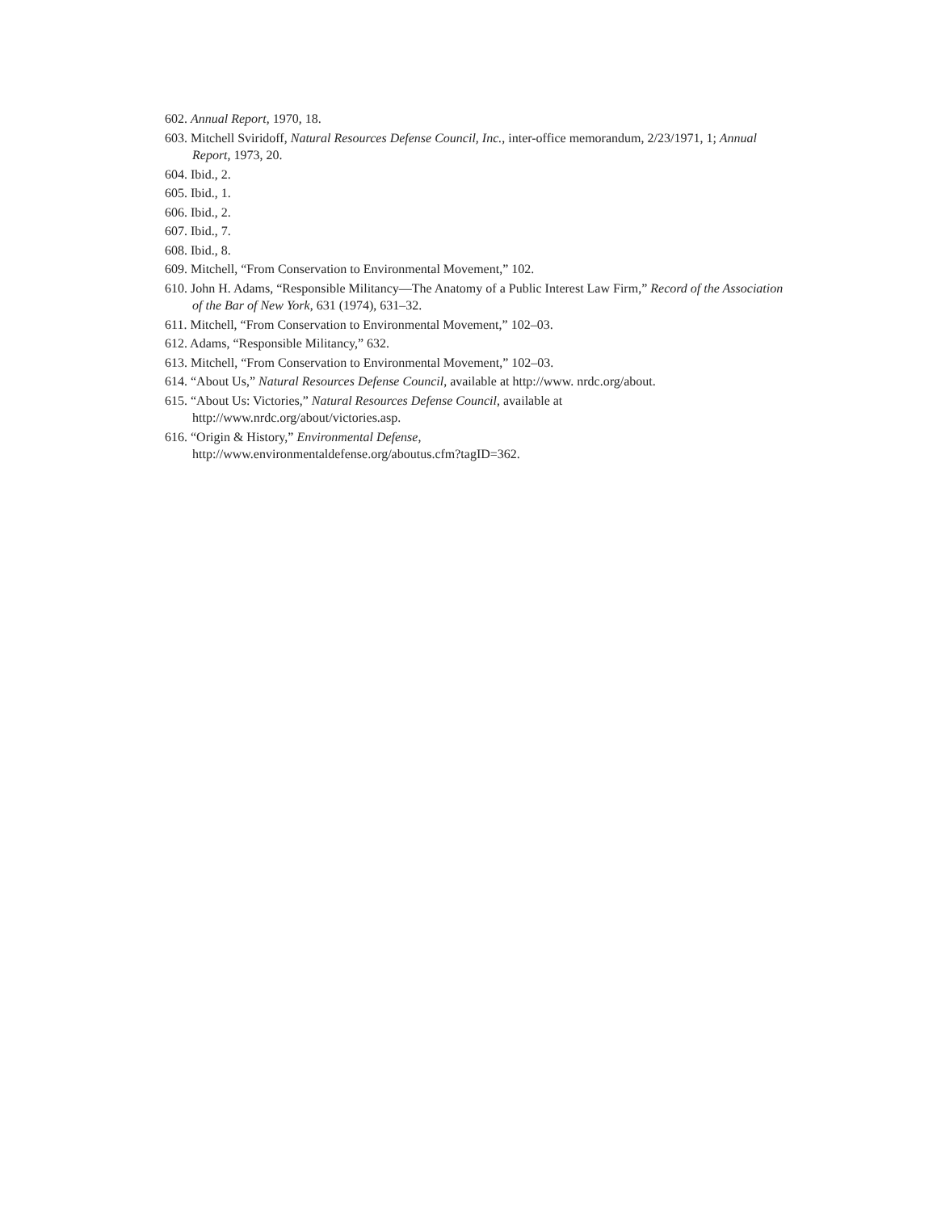602. Annual Report, 1970, 18.
603. Mitchell Sviridoff, Natural Resources Defense Council, Inc., inter-office memorandum, 2/23/1971, 1; Annual Report, 1973, 20.
604. Ibid., 2.
605. Ibid., 1.
606. Ibid., 2.
607. Ibid., 7.
608. Ibid., 8.
609. Mitchell, “From Conservation to Environmental Movement,” 102.
610. John H. Adams, “Responsible Militancy—The Anatomy of a Public Interest Law Firm,” Record of the Association of the Bar of New York, 631 (1974), 631–32.
611. Mitchell, “From Conservation to Environmental Movement,” 102–03.
612. Adams, “Responsible Militancy,” 632.
613. Mitchell, “From Conservation to Environmental Movement,” 102–03.
614. “About Us,” Natural Resources Defense Council, available at http://www. nrdc.org/about.
615. “About Us: Victories,” Natural Resources Defense Council, available at
http://www.nrdc.org/about/victories.asp.
616. “Origin & History,” Environmental Defense,
http://www.environmentaldefense.org/aboutus.cfm?tagID=362.